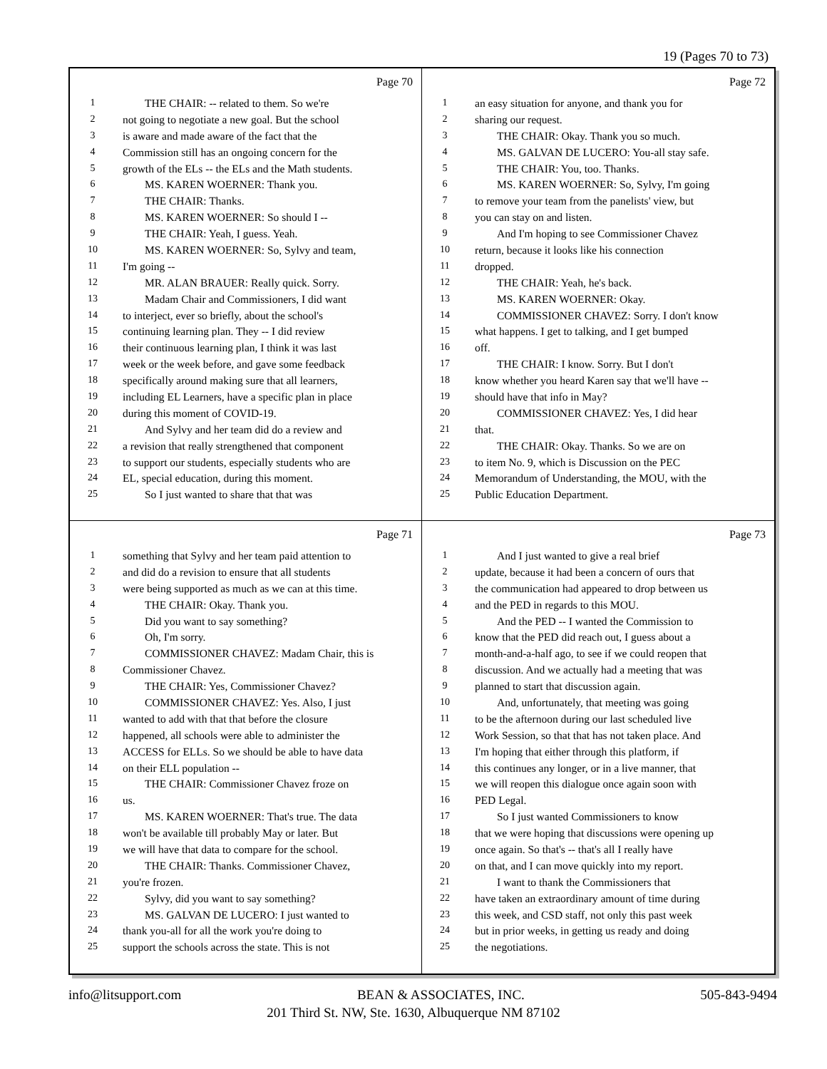19 (Pages 70 to 73)
Page 70
1 THE CHAIR: -- related to them. So we're
2 not going to negotiate a new goal. But the school
3 is aware and made aware of the fact that the
4 Commission still has an ongoing concern for the
5 growth of the ELs -- the ELs and the Math students.
6 MS. KAREN WOERNER: Thank you.
7 THE CHAIR: Thanks.
8 MS. KAREN WOERNER: So should I --
9 THE CHAIR: Yeah, I guess. Yeah.
10 MS. KAREN WOERNER: So, Sylvy and team,
11 I'm going --
12 MR. ALAN BRAUER: Really quick. Sorry.
13 Madam Chair and Commissioners, I did want
14 to interject, ever so briefly, about the school's
15 continuing learning plan. They -- I did review
16 their continuous learning plan, I think it was last
17 week or the week before, and gave some feedback
18 specifically around making sure that all learners,
19 including EL Learners, have a specific plan in place
20 during this moment of COVID-19.
21 And Sylvy and her team did do a review and
22 a revision that really strengthened that component
23 to support our students, especially students who are
24 EL, special education, during this moment.
25 So I just wanted to share that that was
Page 72
1 an easy situation for anyone, and thank you for
2 sharing our request.
3 THE CHAIR: Okay. Thank you so much.
4 MS. GALVAN DE LUCERO: You-all stay safe.
5 THE CHAIR: You, too. Thanks.
6 MS. KAREN WOERNER: So, Sylvy, I'm going
7 to remove your team from the panelists' view, but
8 you can stay on and listen.
9 And I'm hoping to see Commissioner Chavez
10 return, because it looks like his connection
11 dropped.
12 THE CHAIR: Yeah, he's back.
13 MS. KAREN WOERNER: Okay.
14 COMMISSIONER CHAVEZ: Sorry. I don't know
15 what happens. I get to talking, and I get bumped
16 off.
17 THE CHAIR: I know. Sorry. But I don't
18 know whether you heard Karen say that we'll have --
19 should have that info in May?
20 COMMISSIONER CHAVEZ: Yes, I did hear
21 that.
22 THE CHAIR: Okay. Thanks. So we are on
23 to item No. 9, which is Discussion on the PEC
24 Memorandum of Understanding, the MOU, with the
25 Public Education Department.
Page 71
1 something that Sylvy and her team paid attention to
2 and did do a revision to ensure that all students
3 were being supported as much as we can at this time.
4 THE CHAIR: Okay. Thank you.
5 Did you want to say something?
6 Oh, I'm sorry.
7 COMMISSIONER CHAVEZ: Madam Chair, this is
8 Commissioner Chavez.
9 THE CHAIR: Yes, Commissioner Chavez?
10 COMMISSIONER CHAVEZ: Yes. Also, I just
11 wanted to add with that that before the closure
12 happened, all schools were able to administer the
13 ACCESS for ELLs. So we should be able to have data
14 on their ELL population --
15 THE CHAIR: Commissioner Chavez froze on
16 us.
17 MS. KAREN WOERNER: That's true. The data
18 won't be available till probably May or later. But
19 we will have that data to compare for the school.
20 THE CHAIR: Thanks. Commissioner Chavez,
21 you're frozen.
22 Sylvy, did you want to say something?
23 MS. GALVAN DE LUCERO: I just wanted to
24 thank you-all for all the work you're doing to
25 support the schools across the state. This is not
Page 73
1 And I just wanted to give a real brief
2 update, because it had been a concern of ours that
3 the communication had appeared to drop between us
4 and the PED in regards to this MOU.
5 And the PED -- I wanted the Commission to
6 know that the PED did reach out, I guess about a
7 month-and-a-half ago, to see if we could reopen that
8 discussion. And we actually had a meeting that was
9 planned to start that discussion again.
10 And, unfortunately, that meeting was going
11 to be the afternoon during our last scheduled live
12 Work Session, so that that has not taken place. And
13 I'm hoping that either through this platform, if
14 this continues any longer, or in a live manner, that
15 we will reopen this dialogue once again soon with
16 PED Legal.
17 So I just wanted Commissioners to know
18 that we were hoping that discussions were opening up
19 once again. So that's -- that's all I really have
20 on that, and I can move quickly into my report.
21 I want to thank the Commissioners that
22 have taken an extraordinary amount of time during
23 this week, and CSD staff, not only this past week
24 but in prior weeks, in getting us ready and doing
25 the negotiations.
info@litsupport.com BEAN & ASSOCIATES, INC. 505-843-9494
201 Third St. NW, Ste. 1630, Albuquerque NM 87102